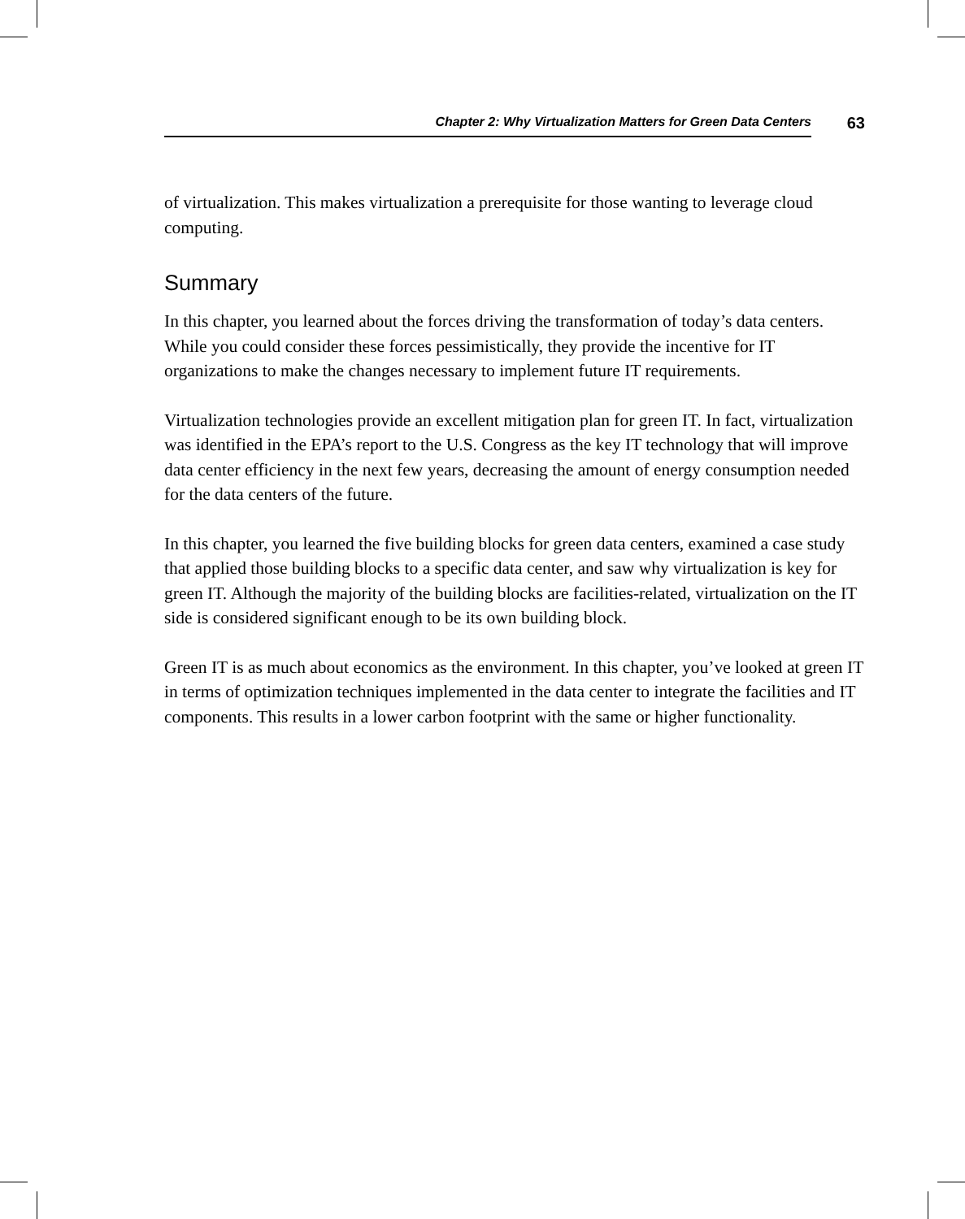Chapter 2: Why Virtualization Matters for Green Data Centers
63
of virtualization. This makes virtualization a prerequisite for those wanting to leverage cloud computing.
Summary
In this chapter, you learned about the forces driving the transformation of today’s data centers. While you could consider these forces pessimistically, they provide the incentive for IT organizations to make the changes necessary to implement future IT requirements.
Virtualization technologies provide an excellent mitigation plan for green IT. In fact, virtualization was identified in the EPA’s report to the U.S. Congress as the key IT technology that will improve data center efficiency in the next few years, decreasing the amount of energy consumption needed for the data centers of the future.
In this chapter, you learned the five building blocks for green data centers, examined a case study that applied those building blocks to a specific data center, and saw why virtualization is key for green IT. Although the majority of the building blocks are facilities-related, virtualization on the IT side is considered significant enough to be its own building block.
Green IT is as much about economics as the environment. In this chapter, you’ve looked at green IT in terms of optimization techniques implemented in the data center to integrate the facilities and IT components. This results in a lower carbon footprint with the same or higher functionality.